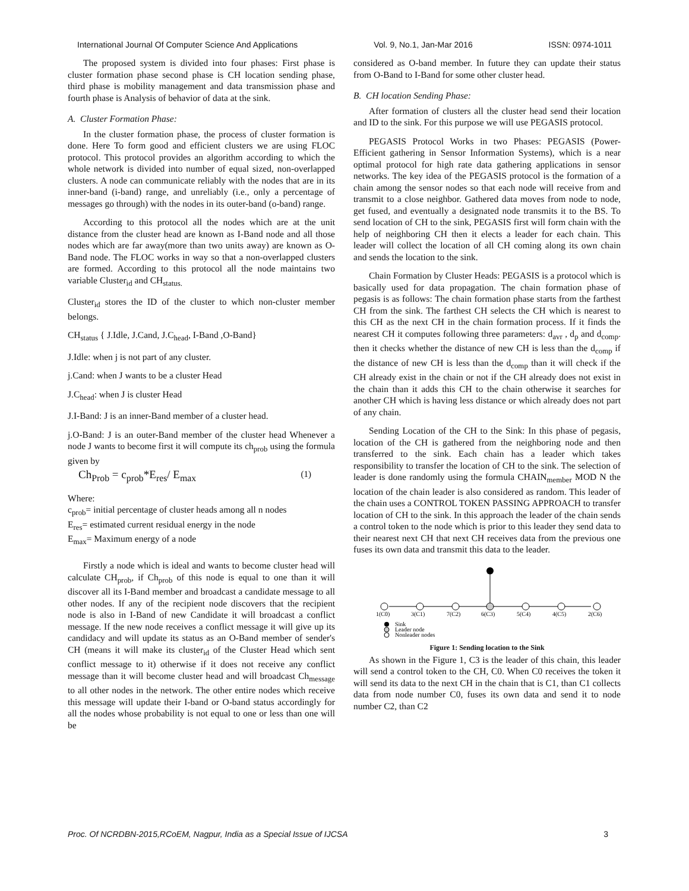International Journal Of Computer Science And Applications Vol. 9, No.1, Jan-Mar 2016 ISSN: 0974-1011
The proposed system is divided into four phases: First phase is cluster formation phase second phase is CH location sending phase, third phase is mobility management and data transmission phase and fourth phase is Analysis of behavior of data at the sink.
A. Cluster Formation Phase:
In the cluster formation phase, the process of cluster formation is done. Here To form good and efficient clusters we are using FLOC protocol. This protocol provides an algorithm according to which the whole network is divided into number of equal sized, non-overlapped clusters. A node can communicate reliably with the nodes that are in its inner-band (i-band) range, and unreliably (i.e., only a percentage of messages go through) with the nodes in its outer-band (o-band) range.
According to this protocol all the nodes which are at the unit distance from the cluster head are known as I-Band node and all those nodes which are far away(more than two units away) are known as O-Band node. The FLOC works in way so that a non-overlapped clusters are formed. According to this protocol all the node maintains two variable Cluster<sub>id</sub> and CH<sub>status.</sub>
Cluster<sub>id</sub> stores the ID of the cluster to which non-cluster member belongs.
CH<sub>status</sub> { J.Idle, J.Cand, J.C<sub>head</sub>, I-Band ,O-Band}
J.Idle: when j is not part of any cluster.
j.Cand: when J wants to be a cluster Head
J.C<sub>head</sub>: when J is cluster Head
J.I-Band: J is an inner-Band member of a cluster head.
j.O-Band: J is an outer-Band member of the cluster head Whenever a node J wants to become first it will compute its ch<sub>prob</sub> using the formula given by
Ch<sub>Prob</sub> = c<sub>prob</sub>*E<sub>res</sub>/ E<sub>max</sub> (1)
Where:
c<sub>prob</sub>= initial percentage of cluster heads among all n nodes
E<sub>res</sub>= estimated current residual energy in the node
E<sub>max</sub>= Maximum energy of a node
Firstly a node which is ideal and wants to become cluster head will calculate CH<sub>prob</sub>, if Ch<sub>prob</sub> of this node is equal to one than it will discover all its I-Band member and broadcast a candidate message to all other nodes. If any of the recipient node discovers that the recipient node is also in I-Band of new Candidate it will broadcast a conflict message. If the new node receives a conflict message it will give up its candidacy and will update its status as an O-Band member of sender's CH (means it will make its cluster<sub>id</sub> of the Cluster Head which sent conflict message to it) otherwise if it does not receive any conflict message than it will become cluster head and will broadcast Ch<sub>message</sub> to all other nodes in the network. The other entire nodes which receive this message will update their I-band or O-band status accordingly for all the nodes whose probability is not equal to one or less than one will be
considered as O-band member. In future they can update their status from O-Band to I-Band for some other cluster head.
B. CH location Sending Phase:
After formation of clusters all the cluster head send their location and ID to the sink. For this purpose we will use PEGASIS protocol.
PEGASIS Protocol Works in two Phases: PEGASIS (Power-Efficient gathering in Sensor Information Systems), which is a near optimal protocol for high rate data gathering applications in sensor networks. The key idea of the PEGASIS protocol is the formation of a chain among the sensor nodes so that each node will receive from and transmit to a close neighbor. Gathered data moves from node to node, get fused, and eventually a designated node transmits it to the BS. To send location of CH to the sink, PEGASIS first will form chain with the help of neighboring CH then it elects a leader for each chain. This leader will collect the location of all CH coming along its own chain and sends the location to the sink.
Chain Formation by Cluster Heads: PEGASIS is a protocol which is basically used for data propagation. The chain formation phase of pegasis is as follows: The chain formation phase starts from the farthest CH from the sink. The farthest CH selects the CH which is nearest to this CH as the next CH in the chain formation process. If it finds the nearest CH it computes following three parameters: d<sub>avr</sub> , d<sub>p</sub> and d<sub>comp</sub>. then it checks whether the distance of new CH is less than the d<sub>comp</sub> if the distance of new CH is less than the d<sub>comp</sub> than it will check if the CH already exist in the chain or not if the CH already does not exist in the chain than it adds this CH to the chain otherwise it searches for another CH which is having less distance or which already does not part of any chain.
Sending Location of the CH to the Sink: In this phase of pegasis, location of the CH is gathered from the neighboring node and then transferred to the sink. Each chain has a leader which takes responsibility to transfer the location of CH to the sink. The selection of leader is done randomly using the formula CHAIN<sub>member</sub> MOD N the location of the chain leader is also considered as random. This leader of the chain uses a CONTROL TOKEN PASSING APPROACH to transfer location of CH to the sink. In this approach the leader of the chain sends a control token to the node which is prior to this leader they send data to their nearest next CH that next CH receives data from the previous one fuses its own data and transmit this data to the leader.
1(C0)
3(C1)
7(C2)
6(C3)
5(C4)
4(C5)
2(C6)
Sink
Leader node
Nonleader nodes
Figure 1: Sending location to the Sink
As shown in the Figure 1, C3 is the leader of this chain, this leader will send a control token to the CH, C0. When C0 receives the token it will send its data to the next CH in the chain that is C1, than C1 collects data from node number C0, fuses its own data and send it to node number C2, than C2
Proc. Of NCRDBN-2015,RCoEM, Nagpur, India as a Special Issue of IJCSA 3